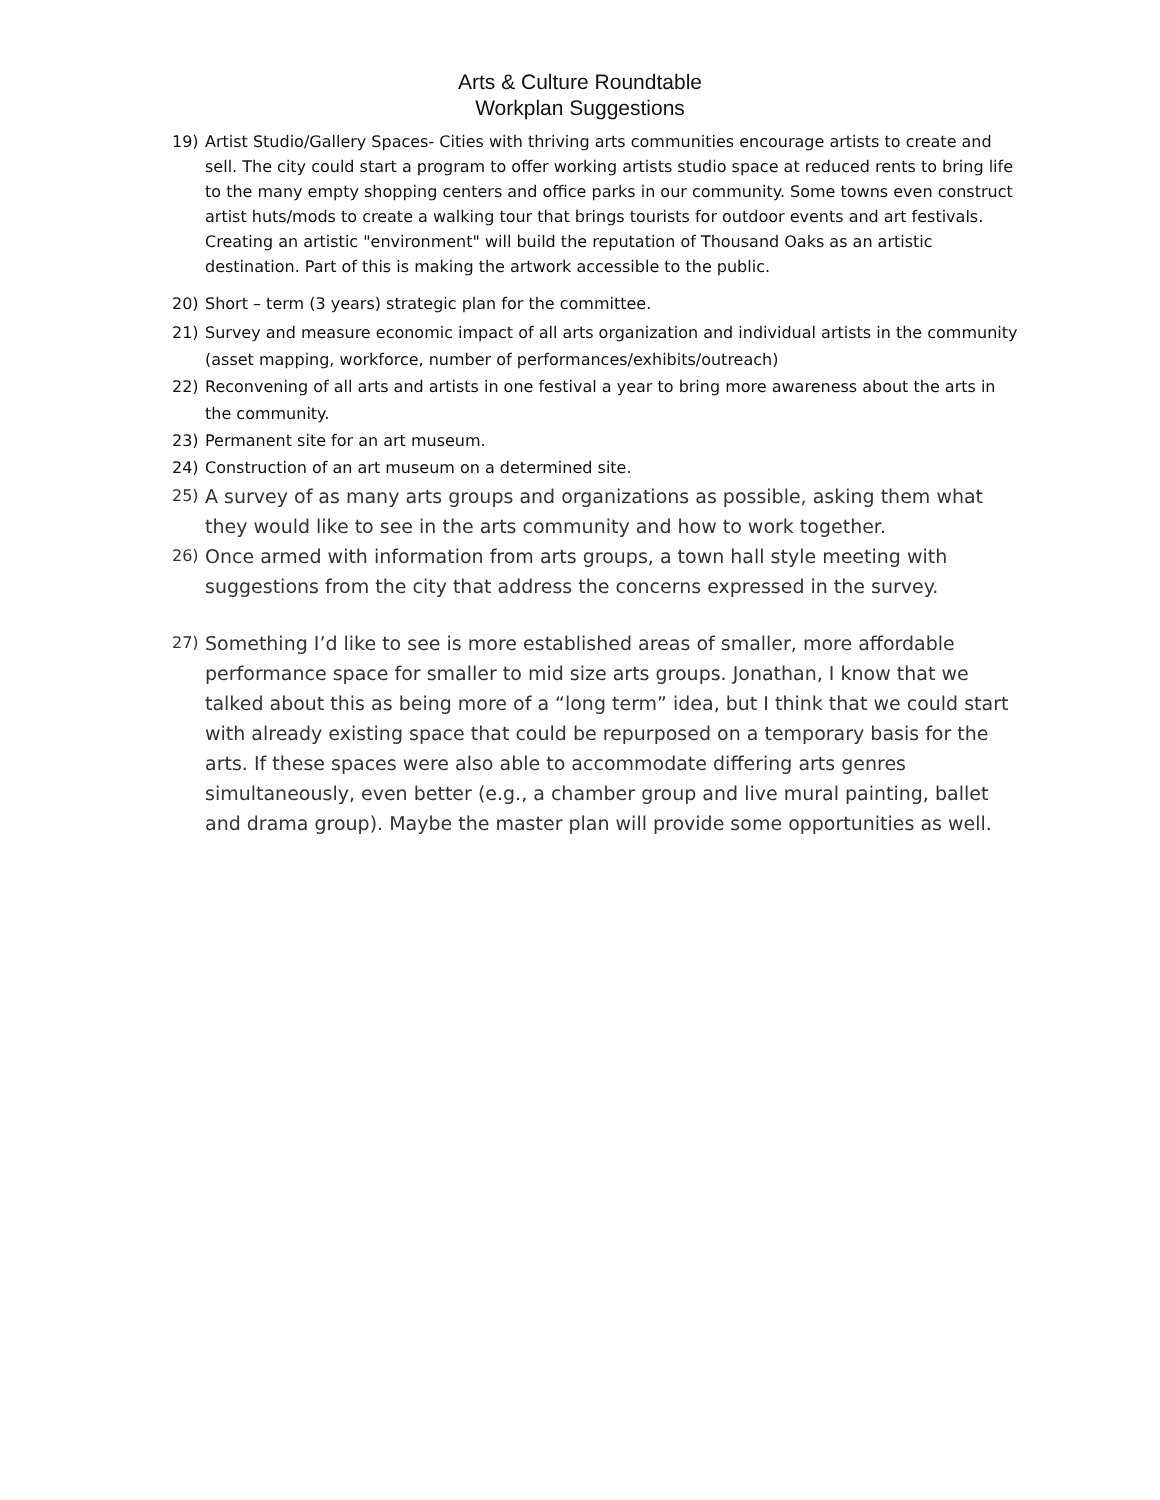Arts & Culture Roundtable
Workplan Suggestions
19) Artist Studio/Gallery Spaces- Cities with thriving arts communities encourage artists to create and sell. The city could start a program to offer working artists studio space at reduced rents to bring life to the many empty shopping centers and office parks in our community. Some towns even construct artist huts/mods to create a walking tour that brings tourists for outdoor events and art festivals. Creating an artistic "environment" will build the reputation of Thousand Oaks as an artistic destination. Part of this is making the artwork accessible to the public.
20) Short – term (3 years) strategic plan for the committee.
21) Survey and measure economic impact of all arts organization and individual artists in the community (asset mapping, workforce, number of performances/exhibits/outreach)
22) Reconvening of all arts and artists in one festival a year to bring more awareness about the arts in the community.
23) Permanent site for an art museum.
24) Construction of an art museum on a determined site.
25) A survey of as many arts groups and organizations as possible, asking them what they would like to see in the arts community and how to work together.
26) Once armed with information from arts groups, a town hall style meeting with suggestions from the city that address the concerns expressed in the survey.
27) Something I’d like to see is more established areas of smaller, more affordable performance space for smaller to mid size arts groups. Jonathan, I know that we talked about this as being more of a “long term” idea, but I think that we could start with already existing space that could be repurposed on a temporary basis for the arts. If these spaces were also able to accommodate differing arts genres simultaneously, even better (e.g., a chamber group and live mural painting, ballet and drama group). Maybe the master plan will provide some opportunities as well.